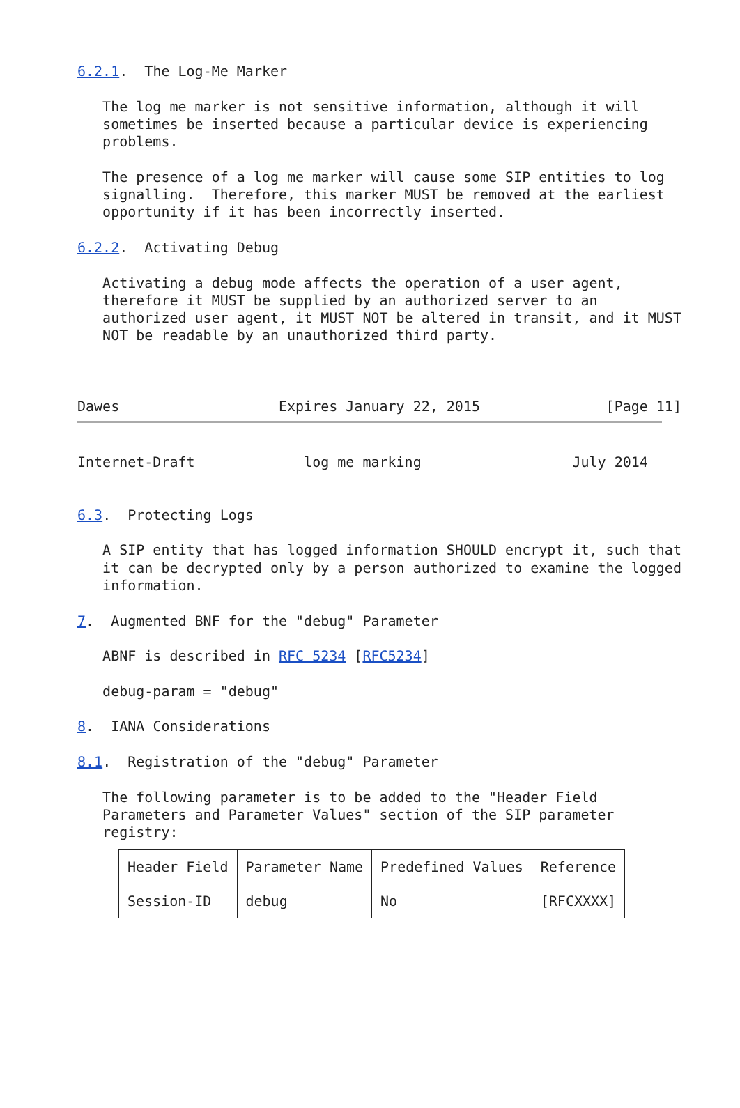6.2.1.  The Log-Me Marker

   The log me marker is not sensitive information, although it will
   sometimes be inserted because a particular device is experiencing
   problems.

   The presence of a log me marker will cause some SIP entities to log
   signalling.  Therefore, this marker MUST be removed at the earliest
   opportunity if it has been incorrectly inserted.

6.2.2.  Activating Debug

   Activating a debug mode affects the operation of a user agent,
   therefore it MUST be supplied by an authorized server to an
   authorized user agent, it MUST NOT be altered in transit, and it MUST
   NOT be readable by an unauthorized third party.



Dawes                   Expires January 22, 2015               [Page 11]
Internet-Draft             log me marking                  July 2014


6.3.  Protecting Logs

   A SIP entity that has logged information SHOULD encrypt it, such that
   it can be decrypted only by a person authorized to examine the logged
   information.

7.  Augmented BNF for the "debug" Parameter

   ABNF is described in RFC 5234 [RFC5234]

   debug-param = "debug"

8.  IANA Considerations

8.1.  Registration of the "debug" Parameter

   The following parameter is to be added to the "Header Field
   Parameters and Parameter Values" section of the SIP parameter
   registry:
| Header Field | Parameter Name | Predefined Values | Reference |
| --- | --- | --- | --- |
| Session-ID | debug | No | [RFCXXXX] |